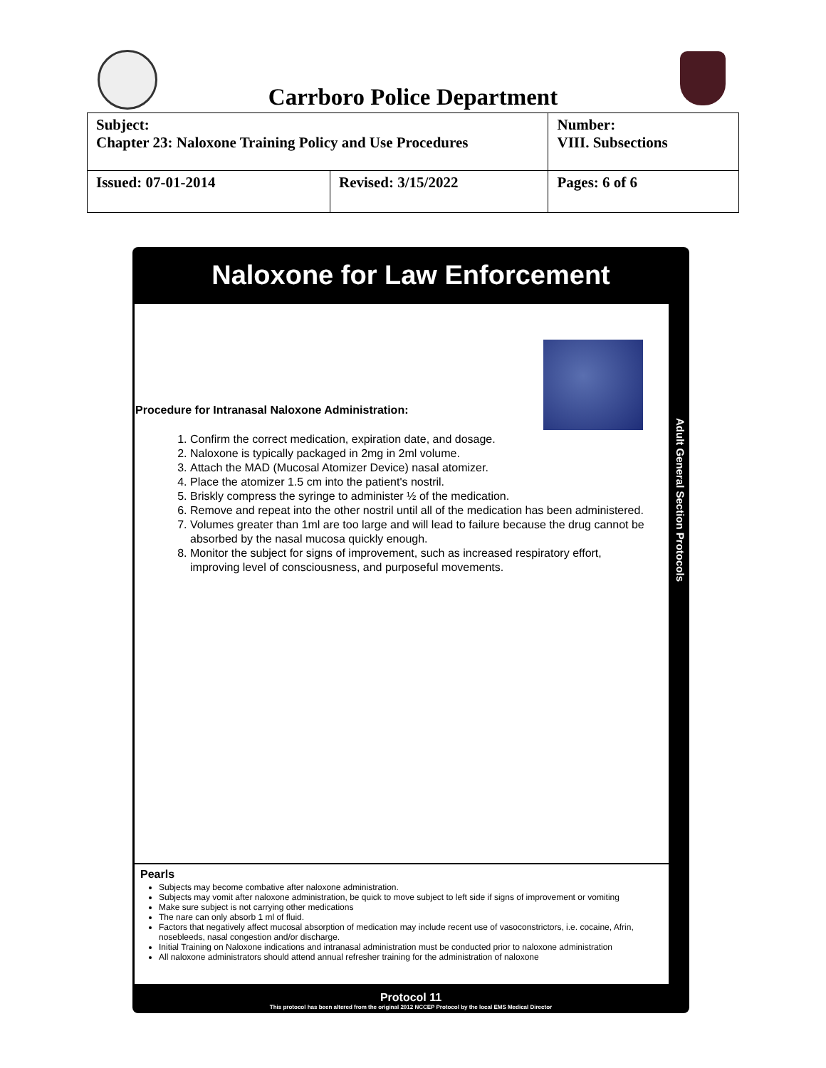Carrboro Police Department
| Subject: Chapter 23: Naloxone Training Policy and Use Procedures | | Number: VIII. Subsections |
| Issued: 07-01-2014 | Revised: 3/15/2022 | Pages: 6 of 6 |
Naloxone for Law Enforcement
Procedure for Intranasal Naloxone Administration:
1. Confirm the correct medication, expiration date, and dosage.
2. Naloxone is typically packaged in 2mg in 2ml volume.
3. Attach the MAD (Mucosal Atomizer Device) nasal atomizer.
4. Place the atomizer 1.5 cm into the patient's nostril.
5. Briskly compress the syringe to administer ½ of the medication.
6. Remove and repeat into the other nostril until all of the medication has been administered.
7. Volumes greater than 1ml are too large and will lead to failure because the drug cannot be absorbed by the nasal mucosa quickly enough.
8. Monitor the subject for signs of improvement, such as increased respiratory effort, improving level of consciousness, and purposeful movements.
Pearls
Subjects may become combative after naloxone administration.
Subjects may vomit after naloxone administration, be quick to move subject to left side if signs of improvement or vomiting
Make sure subject is not carrying other medications
The nare can only absorb 1 ml of fluid.
Factors that negatively affect mucosal absorption of medication may include recent use of vasoconstrictors, i.e. cocaine, Afrin, nosebleeds, nasal congestion and/or discharge.
Initial Training on Naloxone indications and intranasal administration must be conducted prior to naloxone administration
All naloxone administrators should attend annual refresher training for the administration of naloxone
Adult General Section Protocols
Protocol 11
This protocol has been altered from the original 2012 NCCEP Protocol by the local EMS Medical Director